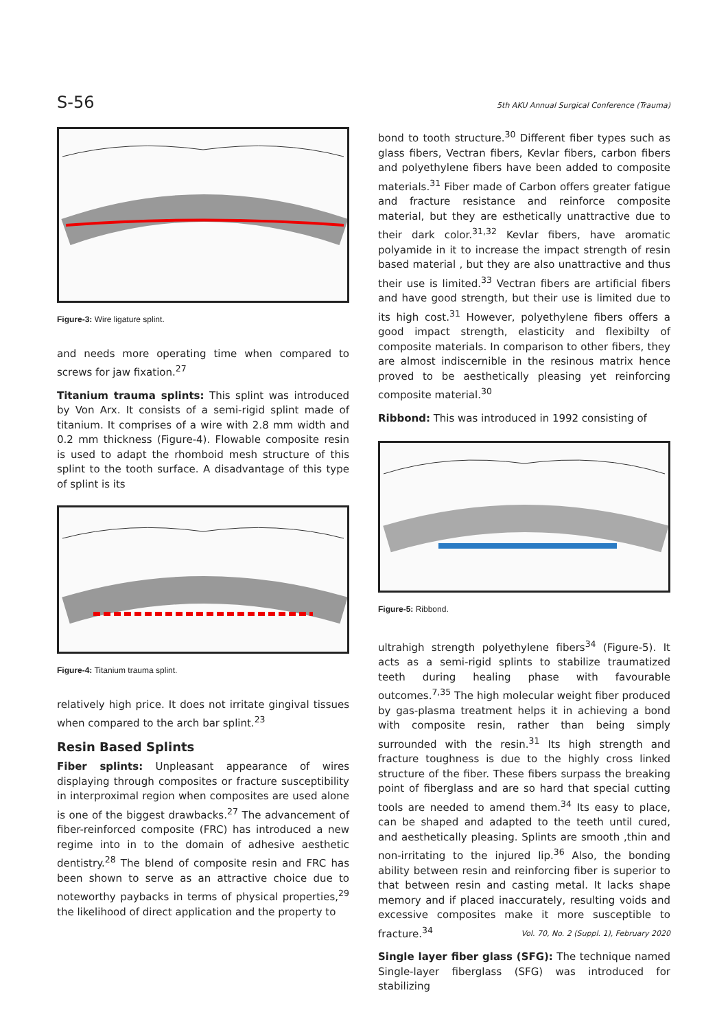S-56 5th AKU Annual Surgical Conference (Trauma)
Figure-3: Wire ligature splint.
and needs more operating time when compared to screws for jaw fixation.<sup>27</sup>
Titanium trauma splints: This splint was introduced by Von Arx. It consists of a semi-rigid splint made of titanium. It comprises of a wire with 2.8 mm width and 0.2 mm thickness (Figure-4). Flowable composite resin is used to adapt the rhomboid mesh structure of this splint to the tooth surface. A disadvantage of this type of splint is its
Figure-4: Titanium trauma splint.
relatively high price. It does not irritate gingival tissues when compared to the arch bar splint.<sup>23</sup>
Resin Based Splints
Fiber splints: Unpleasant appearance of wires displaying through composites or fracture susceptibility in interproximal region when composites are used alone is one of the biggest drawbacks.<sup>27</sup> The advancement of fiber-reinforced composite (FRC) has introduced a new regime into in to the domain of adhesive aesthetic dentistry.<sup>28</sup> The blend of composite resin and FRC has been shown to serve as an attractive choice due to noteworthy paybacks in terms of physical properties,<sup>29</sup> the likelihood of direct application and the property to
bond to tooth structure.<sup>30</sup> Different fiber types such as glass fibers, Vectran fibers, Kevlar fibers, carbon fibers and polyethylene fibers have been added to composite materials.<sup>31</sup> Fiber made of Carbon offers greater fatigue and fracture resistance and reinforce composite material, but they are esthetically unattractive due to their dark color.<sup>31,32</sup> Kevlar fibers, have aromatic polyamide in it to increase the impact strength of resin based material , but they are also unattractive and thus their use is limited.<sup>33</sup> Vectran fibers are artificial fibers and have good strength, but their use is limited due to its high cost.<sup>31</sup> However, polyethylene fibers offers a good impact strength, elasticity and flexibilty of composite materials. In comparison to other fibers, they are almost indiscernible in the resinous matrix hence proved to be aesthetically pleasing yet reinforcing composite material.<sup>30</sup>
Ribbond: This was introduced in 1992 consisting of
Figure-5: Ribbond.
ultrahigh strength polyethylene fibers<sup>34</sup> (Figure-5). It acts as a semi-rigid splints to stabilize traumatized teeth during healing phase with favourable outcomes.<sup>7,35</sup> The high molecular weight fiber produced by gas-plasma treatment helps it in achieving a bond with composite resin, rather than being simply surrounded with the resin.<sup>31</sup> Its high strength and fracture toughness is due to the highly cross linked structure of the fiber. These fibers surpass the breaking point of fiberglass and are so hard that special cutting tools are needed to amend them.<sup>34</sup> Its easy to place, can be shaped and adapted to the teeth until cured, and aesthetically pleasing. Splints are smooth ,thin and non-irritating to the injured lip.<sup>36</sup> Also, the bonding ability between resin and reinforcing fiber is superior to that between resin and casting metal. It lacks shape memory and if placed inaccurately, resulting voids and excessive composites make it more susceptible to fracture.<sup>34</sup>
Single layer fiber glass (SFG): The technique named Single-layer fiberglass (SFG) was introduced for stabilizing
Vol. 70, No. 2 (Suppl. 1), February 2020